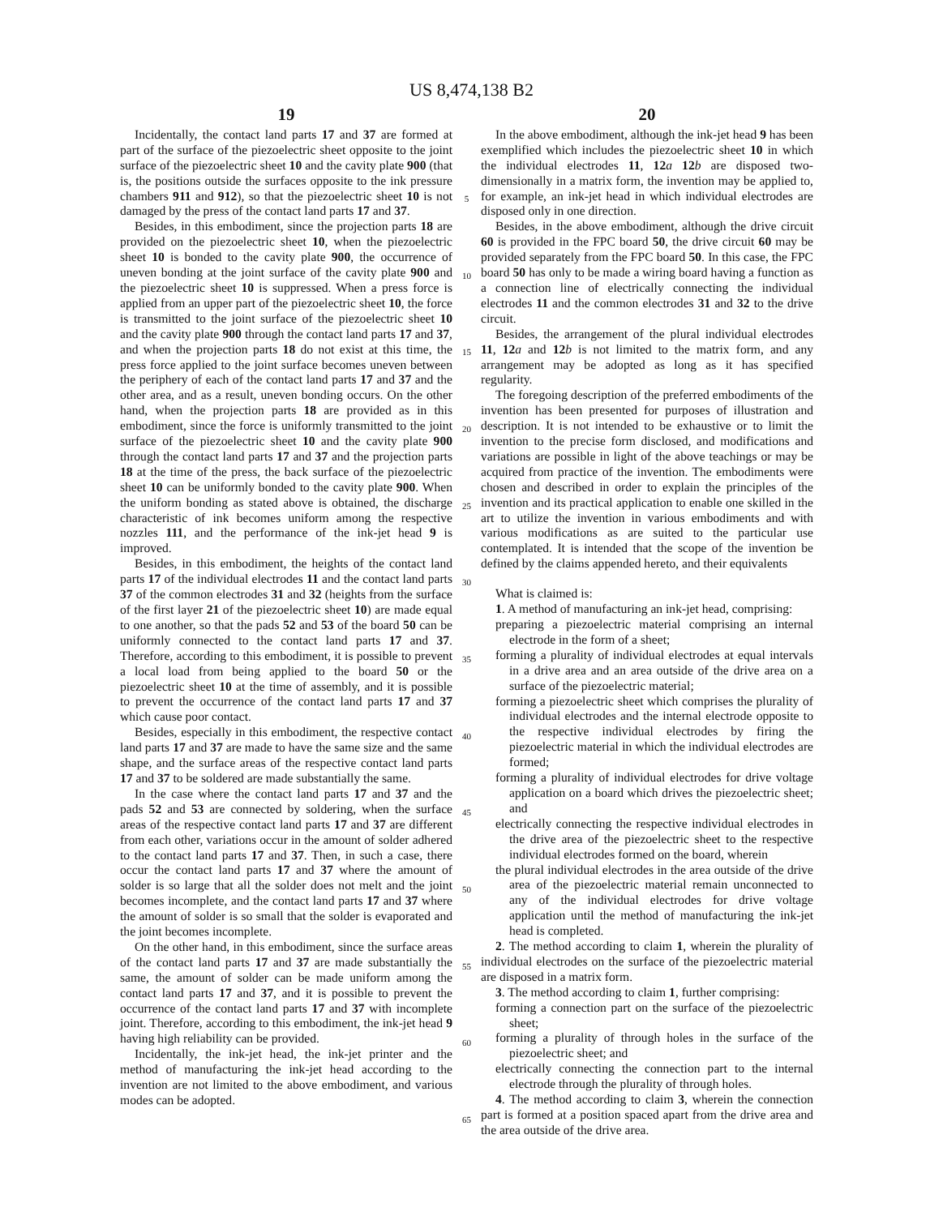US 8,474,138 B2
19
Incidentally, the contact land parts 17 and 37 are formed at part of the surface of the piezoelectric sheet opposite to the joint surface of the piezoelectric sheet 10 and the cavity plate 900 (that is, the positions outside the surfaces opposite to the ink pressure chambers 911 and 912), so that the piezoelectric sheet 10 is not damaged by the press of the contact land parts 17 and 37.
Besides, in this embodiment, since the projection parts 18 are provided on the piezoelectric sheet 10, when the piezoelectric sheet 10 is bonded to the cavity plate 900, the occurrence of uneven bonding at the joint surface of the cavity plate 900 and the piezoelectric sheet 10 is suppressed. When a press force is applied from an upper part of the piezoelectric sheet 10, the force is transmitted to the joint surface of the piezoelectric sheet 10 and the cavity plate 900 through the contact land parts 17 and 37, and when the projection parts 18 do not exist at this time, the press force applied to the joint surface becomes uneven between the periphery of each of the contact land parts 17 and 37 and the other area, and as a result, uneven bonding occurs. On the other hand, when the projection parts 18 are provided as in this embodiment, since the force is uniformly transmitted to the joint surface of the piezoelectric sheet 10 and the cavity plate 900 through the contact land parts 17 and 37 and the projection parts 18 at the time of the press, the back surface of the piezoelectric sheet 10 can be uniformly bonded to the cavity plate 900. When the uniform bonding as stated above is obtained, the discharge characteristic of ink becomes uniform among the respective nozzles 111, and the performance of the ink-jet head 9 is improved.
Besides, in this embodiment, the heights of the contact land parts 17 of the individual electrodes 11 and the contact land parts 37 of the common electrodes 31 and 32 (heights from the surface of the first layer 21 of the piezoelectric sheet 10) are made equal to one another, so that the pads 52 and 53 of the board 50 can be uniformly connected to the contact land parts 17 and 37. Therefore, according to this embodiment, it is possible to prevent a local load from being applied to the board 50 or the piezoelectric sheet 10 at the time of assembly, and it is possible to prevent the occurrence of the contact land parts 17 and 37 which cause poor contact.
Besides, especially in this embodiment, the respective contact land parts 17 and 37 are made to have the same size and the same shape, and the surface areas of the respective contact land parts 17 and 37 to be soldered are made substantially the same.
In the case where the contact land parts 17 and 37 and the pads 52 and 53 are connected by soldering, when the surface areas of the respective contact land parts 17 and 37 are different from each other, variations occur in the amount of solder adhered to the contact land parts 17 and 37. Then, in such a case, there occur the contact land parts 17 and 37 where the amount of solder is so large that all the solder does not melt and the joint becomes incomplete, and the contact land parts 17 and 37 where the amount of solder is so small that the solder is evaporated and the joint becomes incomplete.
On the other hand, in this embodiment, since the surface areas of the contact land parts 17 and 37 are made substantially the same, the amount of solder can be made uniform among the contact land parts 17 and 37, and it is possible to prevent the occurrence of the contact land parts 17 and 37 with incomplete joint. Therefore, according to this embodiment, the ink-jet head 9 having high reliability can be provided.
Incidentally, the ink-jet head, the ink-jet printer and the method of manufacturing the ink-jet head according to the invention are not limited to the above embodiment, and various modes can be adopted.
5
10
15
20
25
30
35
40
45
50
55
60
65
20
In the above embodiment, although the ink-jet head 9 has been exemplified which includes the piezoelectric sheet 10 in which the individual electrodes 11, 12 a 12 b are disposed two-dimensionally in a matrix form, the invention may be applied to, for example, an ink-jet head in which individual electrodes are disposed only in one direction.
Besides, in the above embodiment, although the drive circuit 60 is provided in the FPC board 50, the drive circuit 60 may be provided separately from the FPC board 50. In this case, the FPC board 50 has only to be made a wiring board having a function as a connection line of electrically connecting the individual electrodes 11 and the common electrodes 31 and 32 to the drive circuit.
Besides, the arrangement of the plural individual electrodes 11, 12 a and 12 b is not limited to the matrix form, and any arrangement may be adopted as long as it has specified regularity.
The foregoing description of the preferred embodiments of the invention has been presented for purposes of illustration and description. It is not intended to be exhaustive or to limit the invention to the precise form disclosed, and modifications and variations are possible in light of the above teachings or may be acquired from practice of the invention. The embodiments were chosen and described in order to explain the principles of the invention and its practical application to enable one skilled in the art to utilize the invention in various embodiments and with various modifications as are suited to the particular use contemplated. It is intended that the scope of the invention be defined by the claims appended hereto, and their equivalents
What is claimed is:
1. A method of manufacturing an ink-jet head, comprising:
preparing a piezoelectric material comprising an internal electrode in the form of a sheet;
forming a plurality of individual electrodes at equal intervals in a drive area and an area outside of the drive area on a surface of the piezoelectric material;
forming a piezoelectric sheet which comprises the plurality of individual electrodes and the internal electrode opposite to the respective individual electrodes by firing the piezoelectric material in which the individual electrodes are formed;
forming a plurality of individual electrodes for drive voltage application on a board which drives the piezoelectric sheet; and
electrically connecting the respective individual electrodes in the drive area of the piezoelectric sheet to the respective individual electrodes formed on the board, wherein
the plural individual electrodes in the area outside of the drive area of the piezoelectric material remain unconnected to any of the individual electrodes for drive voltage application until the method of manufacturing the ink-jet head is completed.
2. The method according to claim 1, wherein the plurality of individual electrodes on the surface of the piezoelectric material are disposed in a matrix form.
3. The method according to claim 1, further comprising:
forming a connection part on the surface of the piezoelectric sheet;
forming a plurality of through holes in the surface of the piezoelectric sheet; and
electrically connecting the connection part to the internal electrode through the plurality of through holes.
4. The method according to claim 3, wherein the connection part is formed at a position spaced apart from the drive area and the area outside of the drive area.